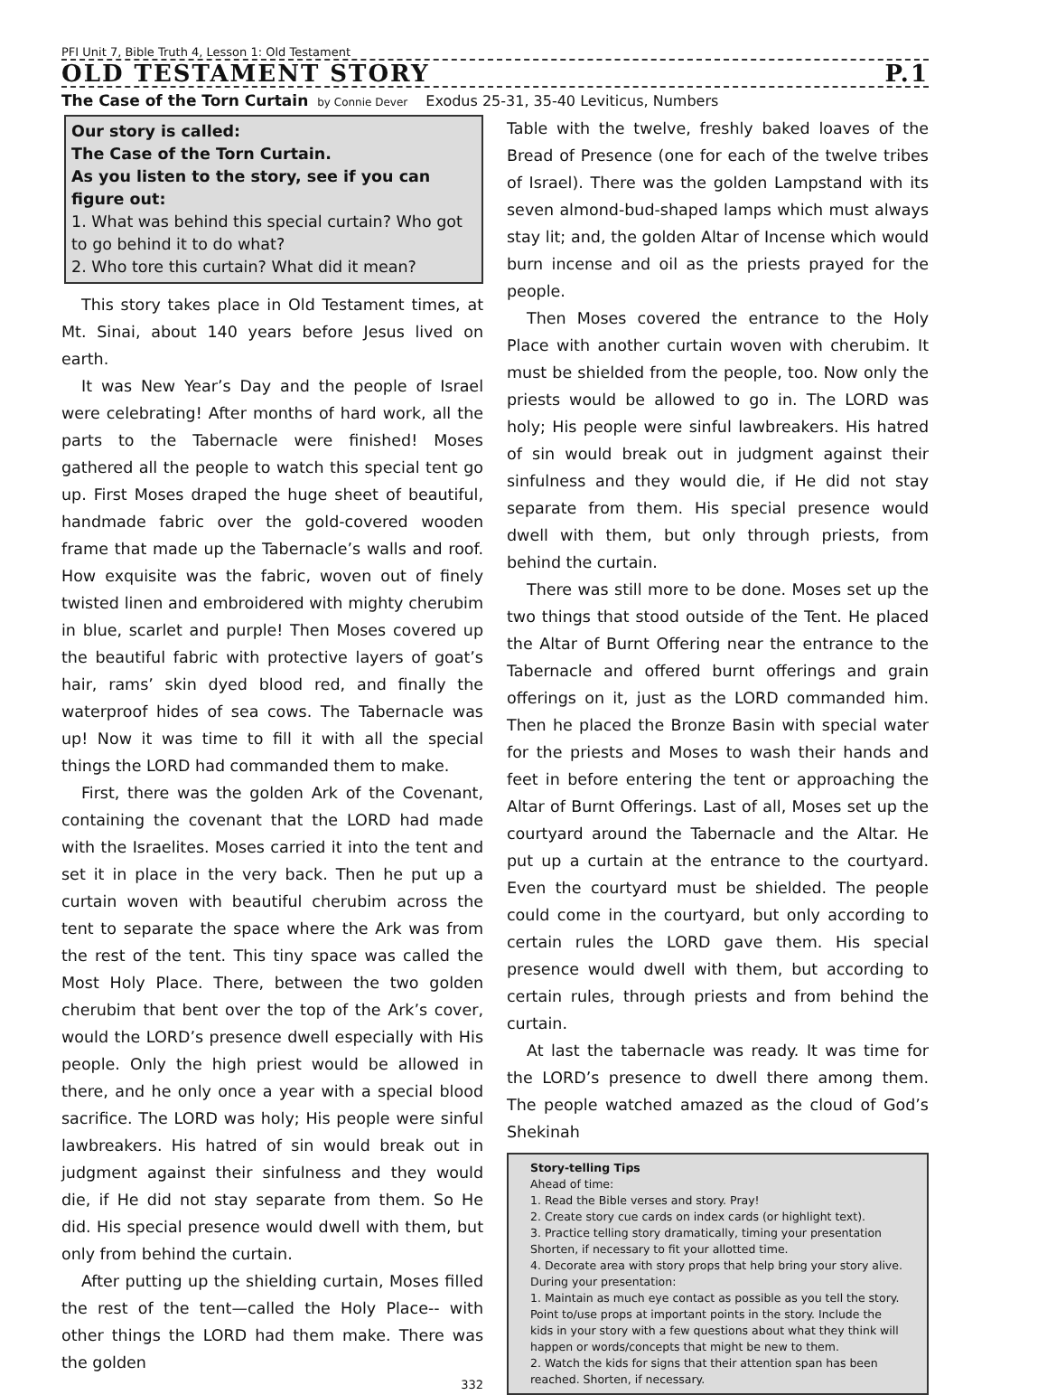PFI Unit 7, Bible Truth 4, Lesson 1: Old Testament
OLD TESTAMENT STORY P.1
The Case of the Torn Curtain by Connie Dever Exodus 25-31, 35-40 Leviticus, Numbers
Our story is called:
The Case of the Torn Curtain.
As you listen to the story, see if you can figure out:
1. What was behind this special curtain? Who got to go behind it to do what?
2. Who tore this curtain? What did it mean?
This story takes place in Old Testament times, at Mt. Sinai, about 140 years before Jesus lived on earth.
It was New Year’s Day and the people of Israel were celebrating! After months of hard work, all the parts to the Tabernacle were finished! Moses gathered all the people to watch this special tent go up. First Moses draped the huge sheet of beautiful, handmade fabric over the gold-covered wooden frame that made up the Tabernacle’s walls and roof. How exquisite was the fabric, woven out of finely twisted linen and embroidered with mighty cherubim in blue, scarlet and purple! Then Moses covered up the beautiful fabric with protective layers of goat’s hair, rams’ skin dyed blood red, and finally the waterproof hides of sea cows. The Tabernacle was up! Now it was time to fill it with all the special things the LORD had commanded them to make.
First, there was the golden Ark of the Covenant, containing the covenant that the LORD had made with the Israelites. Moses carried it into the tent and set it in place in the very back. Then he put up a curtain woven with beautiful cherubim across the tent to separate the space where the Ark was from the rest of the tent. This tiny space was called the Most Holy Place. There, between the two golden cherubim that bent over the top of the Ark’s cover, would the LORD’s presence dwell especially with His people. Only the high priest would be allowed in there, and he only once a year with a special blood sacrifice. The LORD was holy; His people were sinful lawbreakers. His hatred of sin would break out in judgment against their sinfulness and they would die, if He did not stay separate from them. So He did. His special presence would dwell with them, but only from behind the curtain.
After putting up the shielding curtain, Moses filled the rest of the tent—called the Holy Place-- with other things the LORD had them make. There was the golden
332
Table with the twelve, freshly baked loaves of the Bread of Presence (one for each of the twelve tribes of Israel). There was the golden Lampstand with its seven almond-bud-shaped lamps which must always stay lit; and, the golden Altar of Incense which would burn incense and oil as the priests prayed for the people.
Then Moses covered the entrance to the Holy Place with another curtain woven with cherubim. It must be shielded from the people, too. Now only the priests would be allowed to go in. The LORD was holy; His people were sinful lawbreakers. His hatred of sin would break out in judgment against their sinfulness and they would die, if He did not stay separate from them. His special presence would dwell with them, but only through priests, from behind the curtain.
There was still more to be done. Moses set up the two things that stood outside of the Tent. He placed the Altar of Burnt Offering near the entrance to the Tabernacle and offered burnt offerings and grain offerings on it, just as the LORD commanded him. Then he placed the Bronze Basin with special water for the priests and Moses to wash their hands and feet in before entering the tent or approaching the Altar of Burnt Offerings. Last of all, Moses set up the courtyard around the Tabernacle and the Altar. He put up a curtain at the entrance to the courtyard. Even the courtyard must be shielded. The people could come in the courtyard, but only according to certain rules the LORD gave them. His special presence would dwell with them, but according to certain rules, through priests and from behind the curtain.
At last the tabernacle was ready. It was time for the LORD’s presence to dwell there among them. The people watched amazed as the cloud of God’s Shekinah
Story-telling Tips
Ahead of time:
1. Read the Bible verses and story. Pray!
2. Create story cue cards on index cards (or highlight text).
3. Practice telling story dramatically, timing your presentation Shorten, if necessary to fit your allotted time.
4. Decorate area with story props that help bring your story alive.
During your presentation:
1. Maintain as much eye contact as possible as you tell the story. Point to/use props at important points in the story. Include the kids in your story with a few questions about what they think will happen or words/concepts that might be new to them.
2. Watch the kids for signs that their attention span has been reached. Shorten, if necessary.